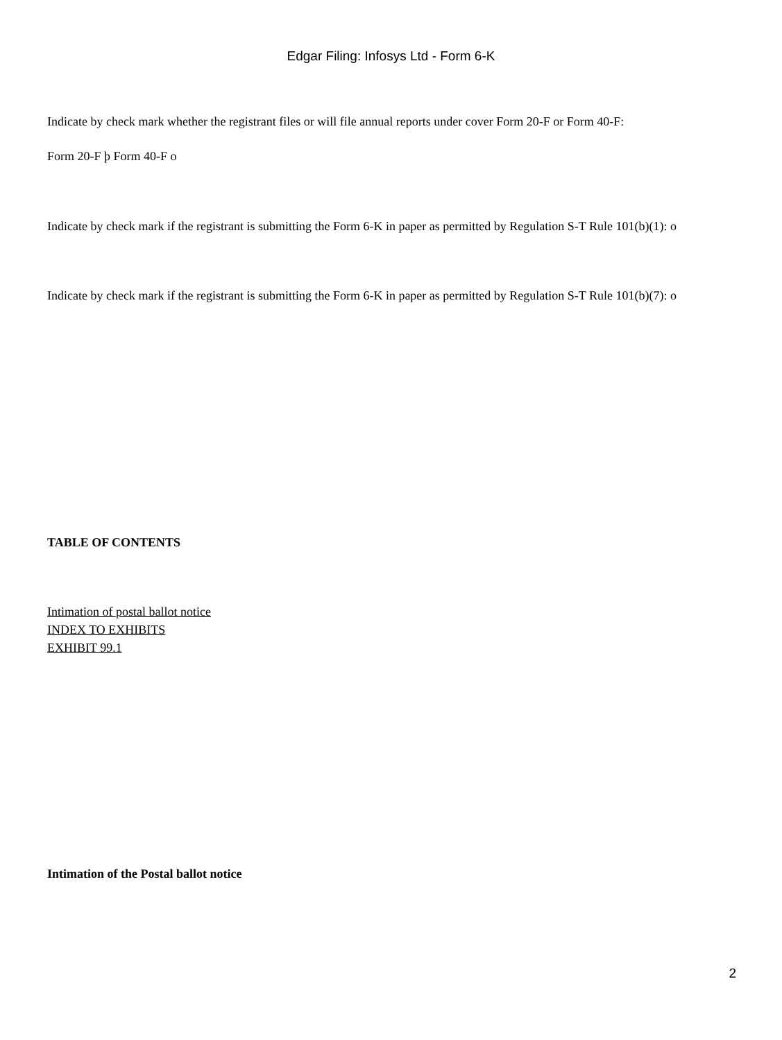Edgar Filing: Infosys Ltd - Form 6-K
Indicate by check mark whether the registrant files or will file annual reports under cover Form 20-F or Form 40-F:
Form 20-F þ Form 40-F o
Indicate by check mark if the registrant is submitting the Form 6-K in paper as permitted by Regulation S-T Rule 101(b)(1): o
Indicate by check mark if the registrant is submitting the Form 6-K in paper as permitted by Regulation S-T Rule 101(b)(7): o
TABLE OF CONTENTS
Intimation of postal ballot notice
INDEX TO EXHIBITS
EXHIBIT 99.1
Intimation of the Postal ballot notice
2